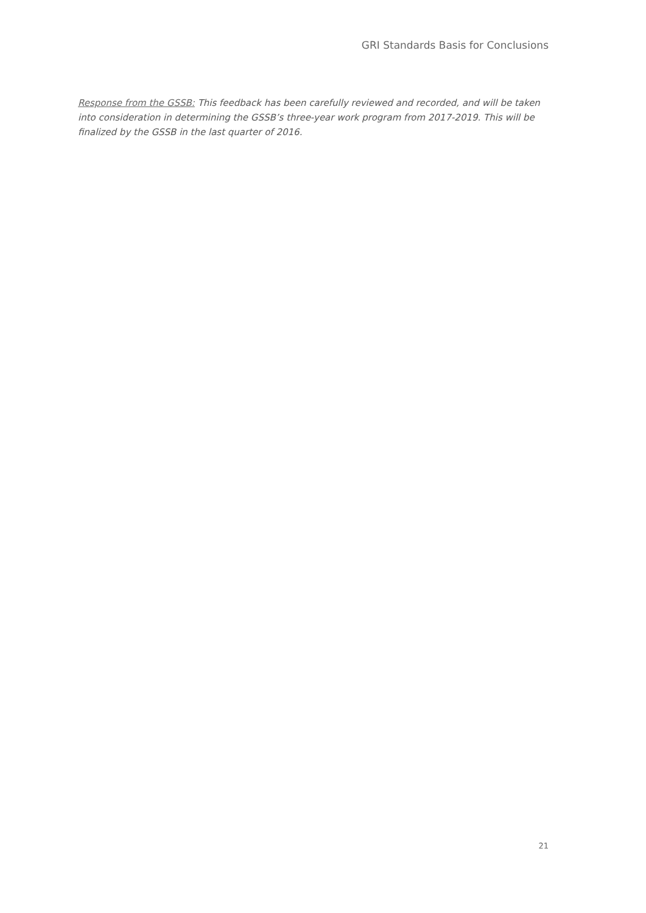GRI Standards Basis for Conclusions
Response from the GSSB: This feedback has been carefully reviewed and recorded, and will be taken into consideration in determining the GSSB’s three-year work program from 2017-2019. This will be finalized by the GSSB in the last quarter of 2016.
21